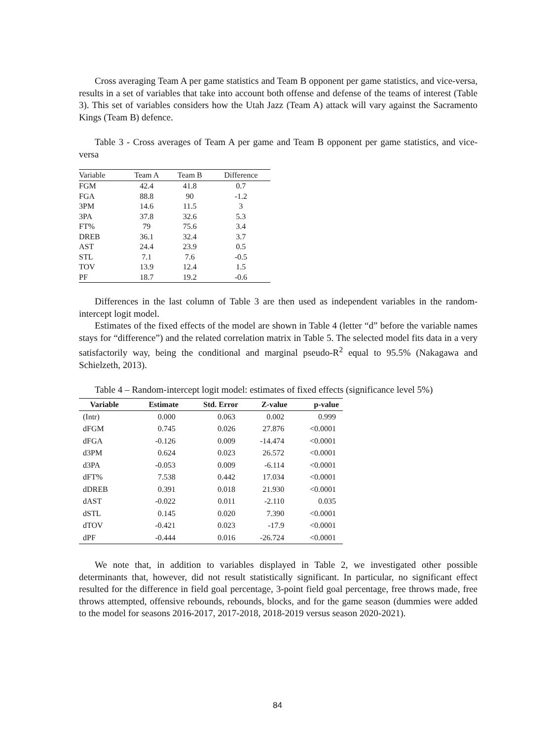Cross averaging Team A per game statistics and Team B opponent per game statistics, and vice-versa, results in a set of variables that take into account both offense and defense of the teams of interest (Table 3). This set of variables considers how the Utah Jazz (Team A) attack will vary against the Sacramento Kings (Team B) defence.
Table 3 - Cross averages of Team A per game and Team B opponent per game statistics, and vice-versa
| Variable | Team A | Team B | Difference |
| --- | --- | --- | --- |
| FGM | 42.4 | 41.8 | 0.7 |
| FGA | 88.8 | 90 | -1.2 |
| 3PM | 14.6 | 11.5 | 3 |
| 3PA | 37.8 | 32.6 | 5.3 |
| FT% | 79 | 75.6 | 3.4 |
| DREB | 36.1 | 32.4 | 3.7 |
| AST | 24.4 | 23.9 | 0.5 |
| STL | 7.1 | 7.6 | -0.5 |
| TOV | 13.9 | 12.4 | 1.5 |
| PF | 18.7 | 19.2 | -0.6 |
Differences in the last column of Table 3 are then used as independent variables in the random-intercept logit model.
Estimates of the fixed effects of the model are shown in Table 4 (letter “d” before the variable names stays for “difference”) and the related correlation matrix in Table 5. The selected model fits data in a very satisfactorily way, being the conditional and marginal pseudo-R<sup>2</sup> equal to 95.5% (Nakagawa and Schielzeth, 2013).
Table 4 – Random-intercept logit model: estimates of fixed effects (significance level 5%)
| Variable | Estimate | Std. Error | Z-value | p-value |
| --- | --- | --- | --- | --- |
| (Intr) | 0.000 | 0.063 | 0.002 | 0.999 |
| dFGM | 0.745 | 0.026 | 27.876 | <0.0001 |
| dFGA | -0.126 | 0.009 | -14.474 | <0.0001 |
| d3PM | 0.624 | 0.023 | 26.572 | <0.0001 |
| d3PA | -0.053 | 0.009 | -6.114 | <0.0001 |
| dFT% | 7.538 | 0.442 | 17.034 | <0.0001 |
| dDREB | 0.391 | 0.018 | 21.930 | <0.0001 |
| dAST | -0.022 | 0.011 | -2.110 | 0.035 |
| dSTL | 0.145 | 0.020 | 7.390 | <0.0001 |
| dTOV | -0.421 | 0.023 | -17.9 | <0.0001 |
| dPF | -0.444 | 0.016 | -26.724 | <0.0001 |
We note that, in addition to variables displayed in Table 2, we investigated other possible determinants that, however, did not result statistically significant. In particular, no significant effect resulted for the difference in field goal percentage, 3-point field goal percentage, free throws made, free throws attempted, offensive rebounds, rebounds, blocks, and for the game season (dummies were added to the model for seasons 2016-2017, 2017-2018, 2018-2019 versus season 2020-2021).
84